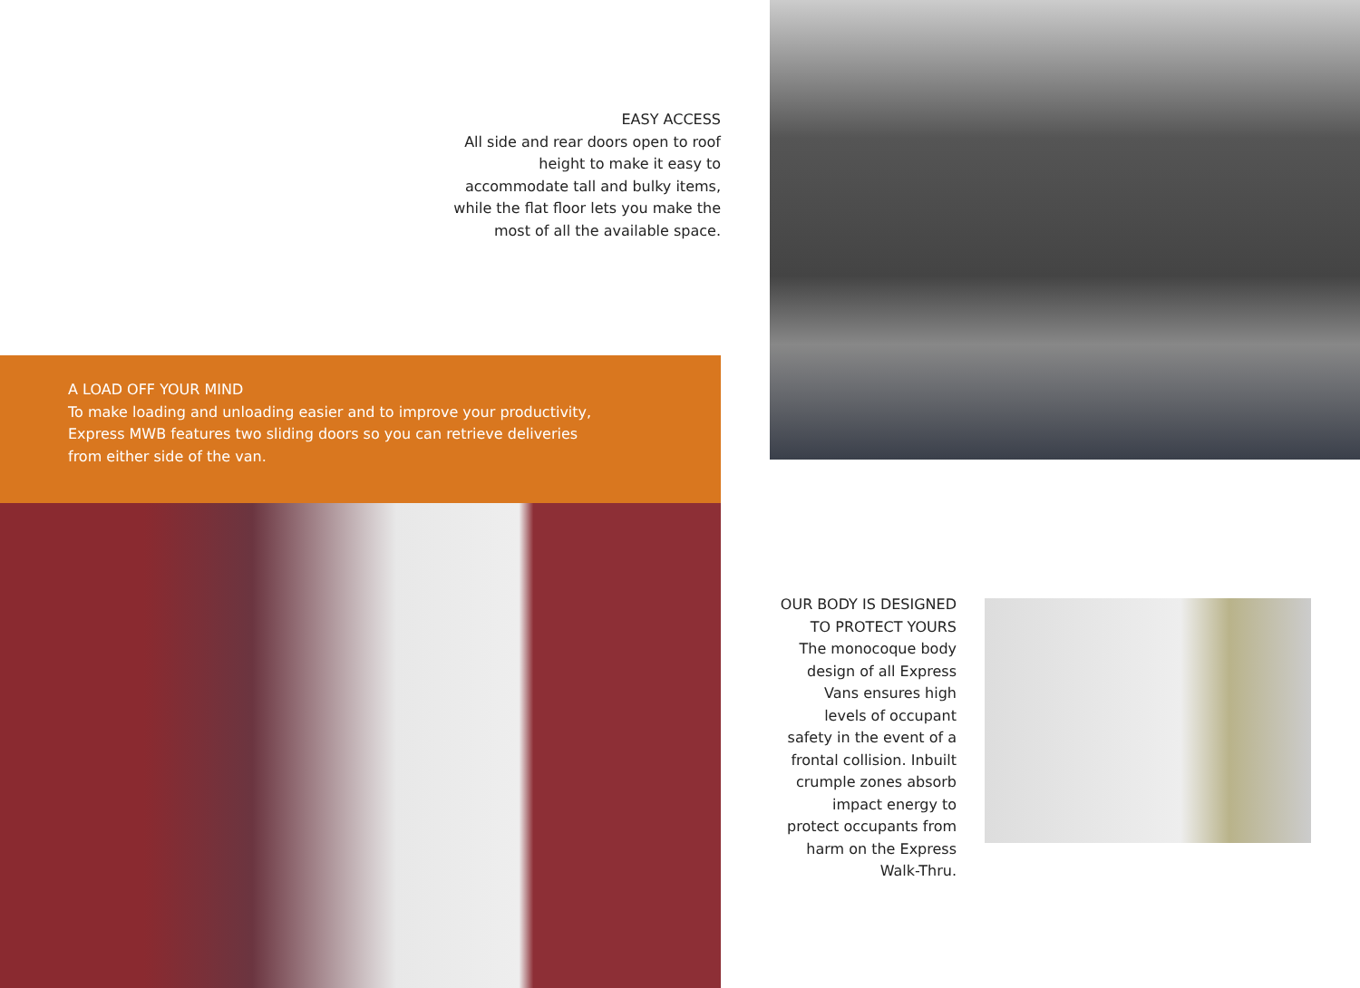EASY ACCESS
All side and rear doors open to roof height to make it easy to accommodate tall and bulky items, while the flat floor lets you make the most of all the available space.
A LOAD OFF YOUR MIND
To make loading and unloading easier and to improve your productivity,
Express MWB features two sliding doors so you can retrieve deliveries
from either side of the van.
OUR BODY IS DESIGNED TO PROTECT YOURS
The monocoque body design of all Express Vans ensures high levels of occupant safety in the event of a frontal collision. Inbuilt crumple zones absorb impact energy to protect occupants from harm on the Express Walk-Thru.